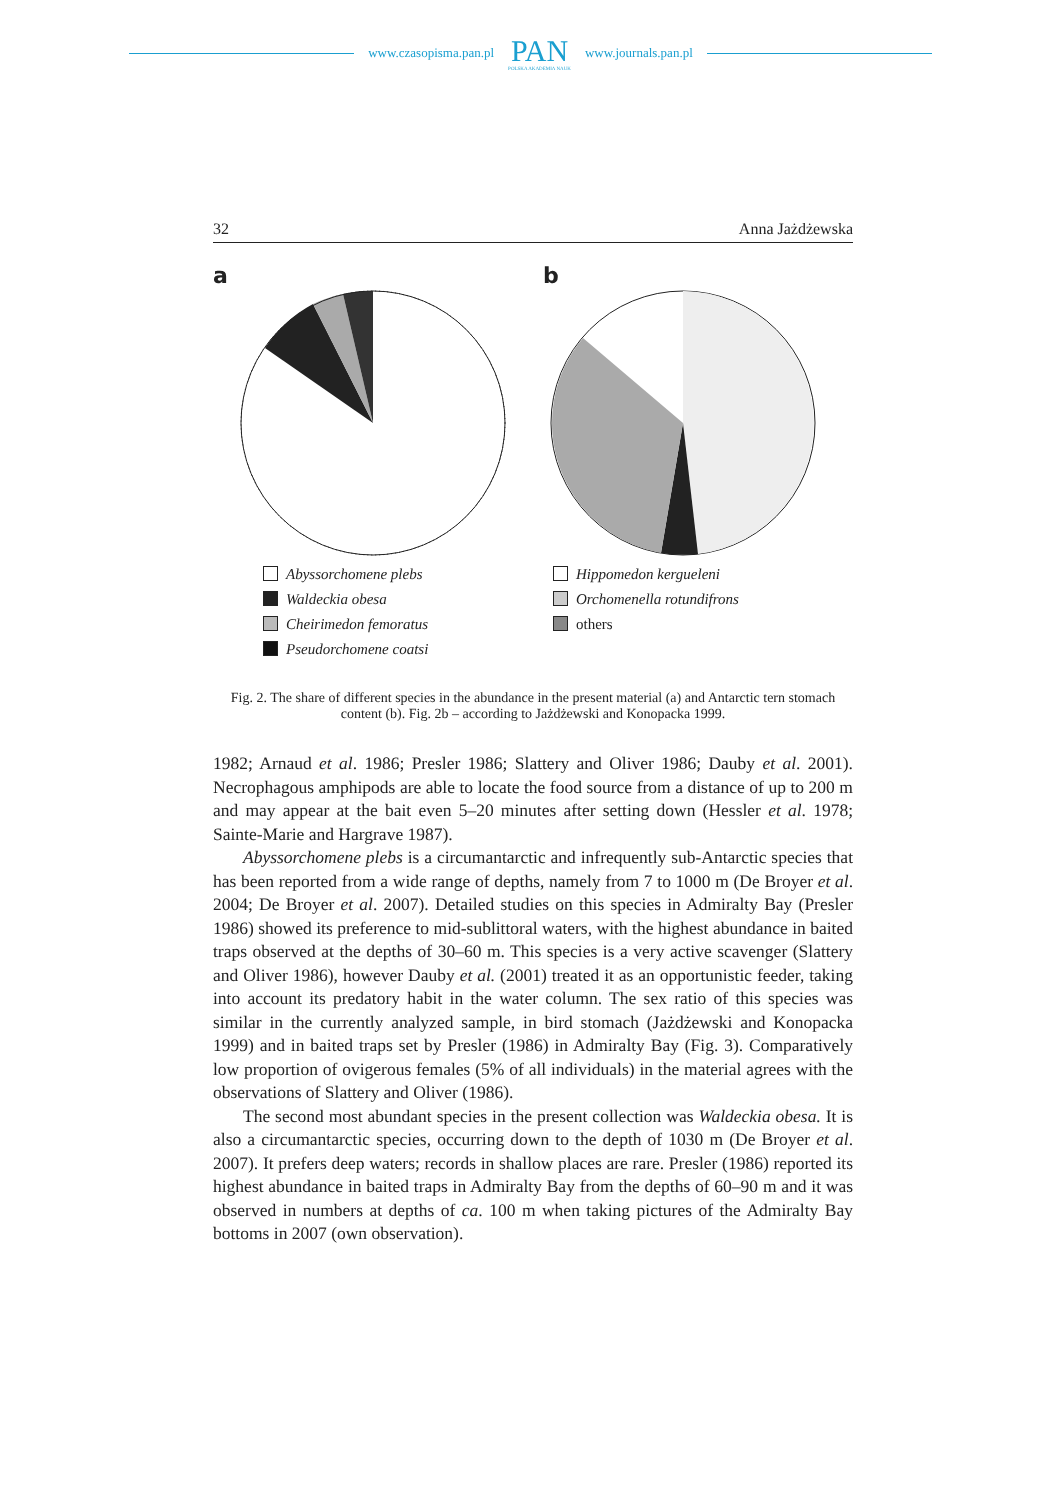www.czasopisma.pan.pl
PAN
POLSKA AKADEMIA NAUK
www.journals.pan.pl
32 Anna Jażdżewska
a
Abyssorchomene plebs
Waldeckia obesa
Cheirimedon femoratus
Pseudorchomene coatsi
b
Hippomedon kergueleni
Orchomenella rotundifrons
others
Fig. 2. The share of different species in the abundance in the present material (a) and Antarctic tern stomach content (b). Fig. 2b – according to Jażdżewski and Konopacka 1999.
1982; Arnaud et al. 1986; Presler 1986; Slattery and Oliver 1986; Dauby et al. 2001). Necrophagous amphipods are able to locate the food source from a distance of up to 200 m and may appear at the bait even 5–20 minutes after setting down (Hessler et al. 1978; Sainte-Marie and Hargrave 1987).
Abyssorchomene plebs is a circumantarctic and infrequently sub-Antarctic species that has been reported from a wide range of depths, namely from 7 to 1000 m (De Broyer et al. 2004; De Broyer et al. 2007). Detailed studies on this species in Admiralty Bay (Presler 1986) showed its preference to mid-sublittoral waters, with the highest abundance in baited traps observed at the depths of 30–60 m. This species is a very active scavenger (Slattery and Oliver 1986), however Dauby et al. (2001) treated it as an opportunistic feeder, taking into account its predatory habit in the water column. The sex ratio of this species was similar in the currently analyzed sample, in bird stomach (Jażdżewski and Konopacka 1999) and in baited traps set by Presler (1986) in Admiralty Bay (Fig. 3). Comparatively low proportion of ovigerous females (5% of all individuals) in the material agrees with the observations of Slattery and Oliver (1986).
The second most abundant species in the present collection was Waldeckia obesa. It is also a circumantarctic species, occurring down to the depth of 1030 m (De Broyer et al. 2007). It prefers deep waters; records in shallow places are rare. Presler (1986) reported its highest abundance in baited traps in Admiralty Bay from the depths of 60–90 m and it was observed in numbers at depths of ca. 100 m when taking pictures of the Admiralty Bay bottoms in 2007 (own observation).